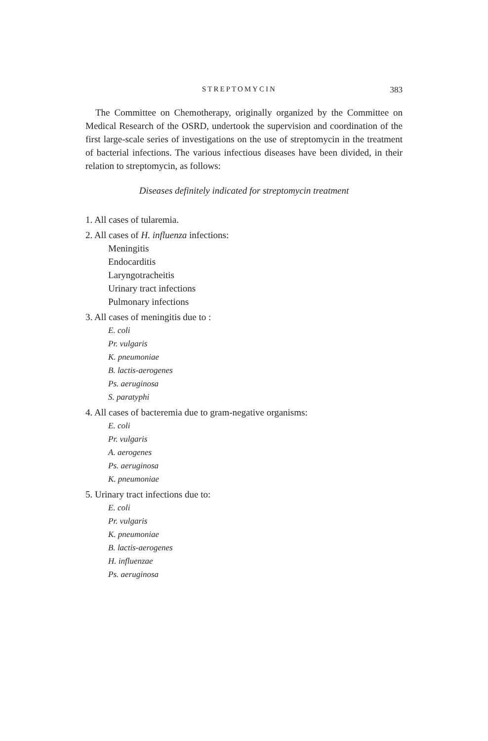STREPTOMYCIN 383
The Committee on Chemotherapy, originally organized by the Committee on Medical Research of the OSRD, undertook the supervision and coordination of the first large-scale series of investigations on the use of streptomycin in the treatment of bacterial infections. The various infectious diseases have been divided, in their relation to streptomycin, as follows:
Diseases definitely indicated for streptomycin treatment
1. All cases of tularemia.
2. All cases of H. influenza infections:
Meningitis
Endocarditis
Laryngotracheitis
Urinary tract infections
Pulmonary infections
3. All cases of meningitis due to :
E. coli
Pr. vulgaris
K. pneumoniae
B. lactis-aerogenes
Ps. aeruginosa
S. paratyphi
4. All cases of bacteremia due to gram-negative organisms:
E. coli
Pr. vulgaris
A. aerogenes
Ps. aeruginosa
K. pneumoniae
5. Urinary tract infections due to:
E. coli
Pr. vulgaris
K. pneumoniae
B. lactis-aerogenes
H. influenzae
Ps. aeruginosa